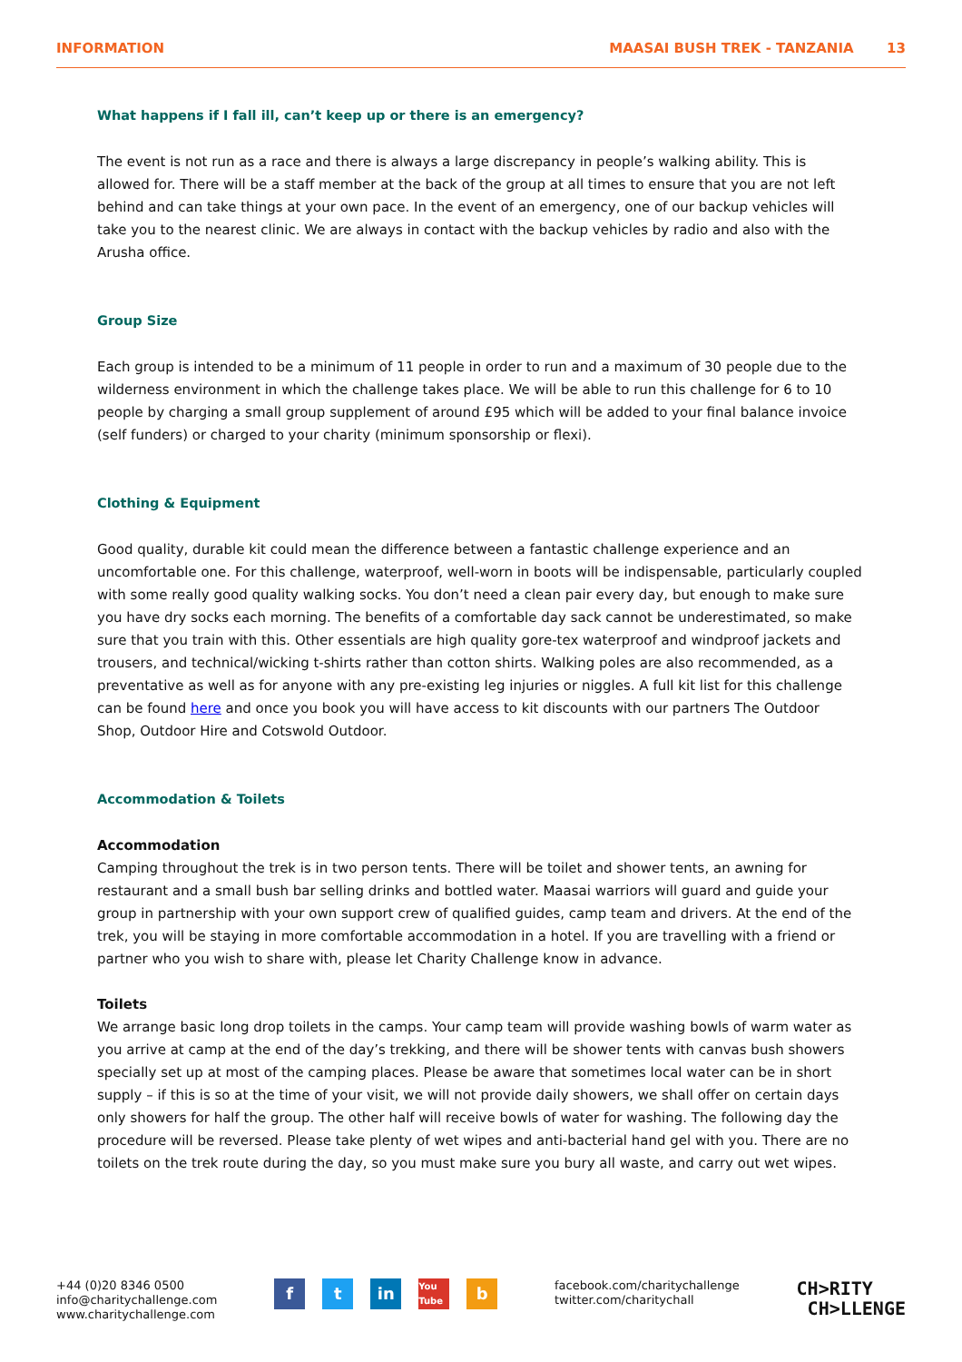INFORMATION MAASAI BUSH TREK - TANZANIA 13
What happens if I fall ill, can’t keep up or there is an emergency?
The event is not run as a race and there is always a large discrepancy in people’s walking ability. This is allowed for. There will be a staff member at the back of the group at all times to ensure that you are not left behind and can take things at your own pace. In the event of an emergency, one of our backup vehicles will take you to the nearest clinic. We are always in contact with the backup vehicles by radio and also with the Arusha office.
Group Size
Each group is intended to be a minimum of 11 people in order to run and a maximum of 30 people due to the wilderness environment in which the challenge takes place. We will be able to run this challenge for 6 to 10 people by charging a small group supplement of around £95 which will be added to your final balance invoice (self funders) or charged to your charity (minimum sponsorship or flexi).
Clothing & Equipment
Good quality, durable kit could mean the difference between a fantastic challenge experience and an uncomfortable one. For this challenge, waterproof, well-worn in boots will be indispensable, particularly coupled with some really good quality walking socks. You don’t need a clean pair every day, but enough to make sure you have dry socks each morning. The benefits of a comfortable day sack cannot be underestimated, so make sure that you train with this. Other essentials are high quality gore-tex waterproof and windproof jackets and trousers, and technical/wicking t-shirts rather than cotton shirts. Walking poles are also recommended, as a preventative as well as for anyone with any pre-existing leg injuries or niggles. A full kit list for this challenge can be found here and once you book you will have access to kit discounts with our partners The Outdoor Shop, Outdoor Hire and Cotswold Outdoor.
Accommodation & Toilets
Accommodation
Camping throughout the trek is in two person tents. There will be toilet and shower tents, an awning for restaurant and a small bush bar selling drinks and bottled water. Maasai warriors will guard and guide your group in partnership with your own support crew of qualified guides, camp team and drivers. At the end of the trek, you will be staying in more comfortable accommodation in a hotel. If you are travelling with a friend or partner who you wish to share with, please let Charity Challenge know in advance.
Toilets
We arrange basic long drop toilets in the camps. Your camp team will provide washing bowls of warm water as you arrive at camp at the end of the day’s trekking, and there will be shower tents with canvas bush showers specially set up at most of the camping places. Please be aware that sometimes local water can be in short supply – if this is so at the time of your visit, we will not provide daily showers, we shall offer on certain days only showers for half the group. The other half will receive bowls of water for washing. The following day the procedure will be reversed. Please take plenty of wet wipes and anti-bacterial hand gel with you. There are no toilets on the trek route during the day, so you must make sure you bury all waste, and carry out wet wipes.
+44 (0)20 8346 0500
info@charitychallenge.com
www.charitychallenge.com
ft in You Tube b
facebook.com/charitychallenge
twitter.com/charitychall
CH>RITY
CH>LLENGE